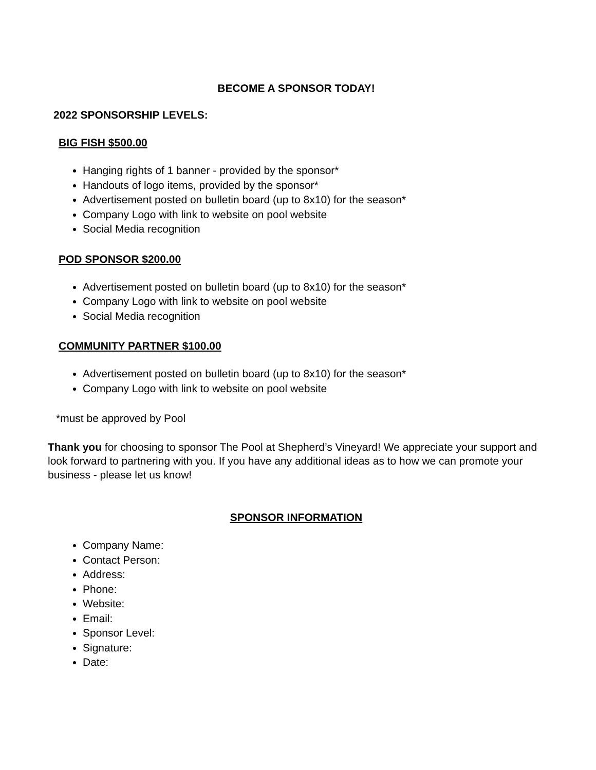BECOME A SPONSOR TODAY!
2022 SPONSORSHIP LEVELS:
BIG FISH $500.00
Hanging rights of 1 banner - provided by the sponsor*
Handouts of logo items, provided by the sponsor*
Advertisement posted on bulletin board (up to 8x10) for the season*
Company Logo with link to website on pool website
Social Media recognition
POD SPONSOR $200.00
Advertisement posted on bulletin board (up to 8x10) for the season*
Company Logo with link to website on pool website
Social Media recognition
COMMUNITY PARTNER $100.00
Advertisement posted on bulletin board (up to 8x10) for the season*
Company Logo with link to website on pool website
*must be approved by Pool
Thank you for choosing to sponsor The Pool at Shepherd’s Vineyard! We appreciate your support and look forward to partnering with you. If you have any additional ideas as to how we can promote your business - please let us know!
SPONSOR INFORMATION
Company Name:
Contact Person:
Address:
Phone:
Website:
Email:
Sponsor Level:
Signature:
Date: